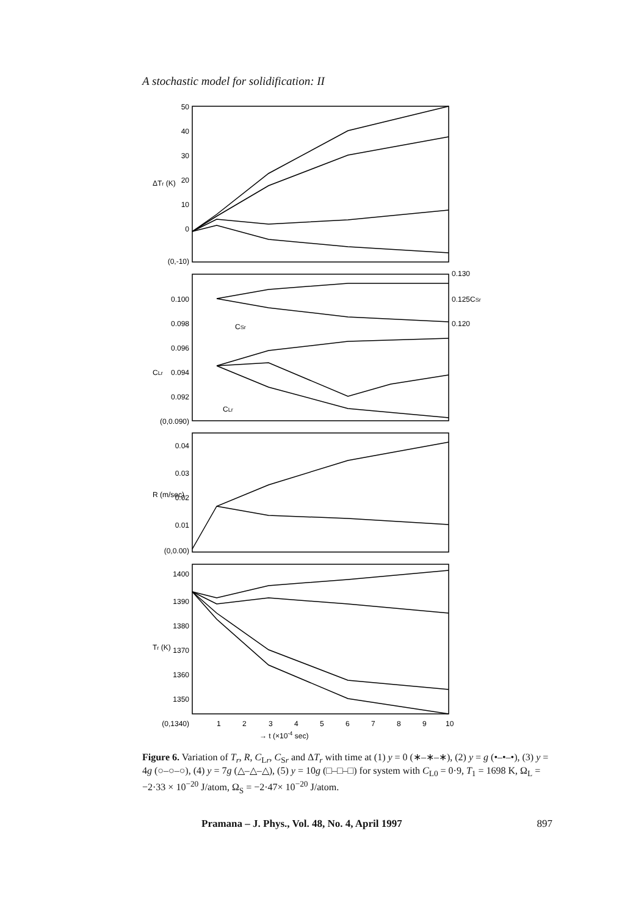A stochastic model for solidification: II
50
40
30
20
10
0
(0,-10)
0.100
0.098
0.096
0.094
0.092
(0,0.090)
0.04
0.03
0.02
0.01
(0,0.00)
1400
1390
1380
1370
1360
1350
(0,1340)
0.130
0.125
0.120
CSr
CSr
CLr
ΔTr (K)
CLr
R (m/sec)
Tr (K)
1
2
3
4
5
6
7
8
9
10
→ t (×10-4 sec)
Figure 6. Variation of T<sub>r</sub>, R, C<sub>Lr</sub>, C<sub>Sr</sub> and ΔT<sub>r</sub> with time at (1) y = 0 (∗–∗–∗), (2) y = g (•–•–•), (3) y = 4g (○–○–○), (4) y = 7g (△–△–△), (5) y = 10g (□–□–□) for system with C<sub>L0</sub> = 0·9, T<sub>1</sub> = 1698 K, Ω<sub>L</sub> = −2·33 × 10<sup>−20</sup> J/atom, Ω<sub>S</sub> = −2·47× 10<sup>−20</sup> J/atom.
Pramana – J. Phys., Vol. 48, No. 4, April 1997 897